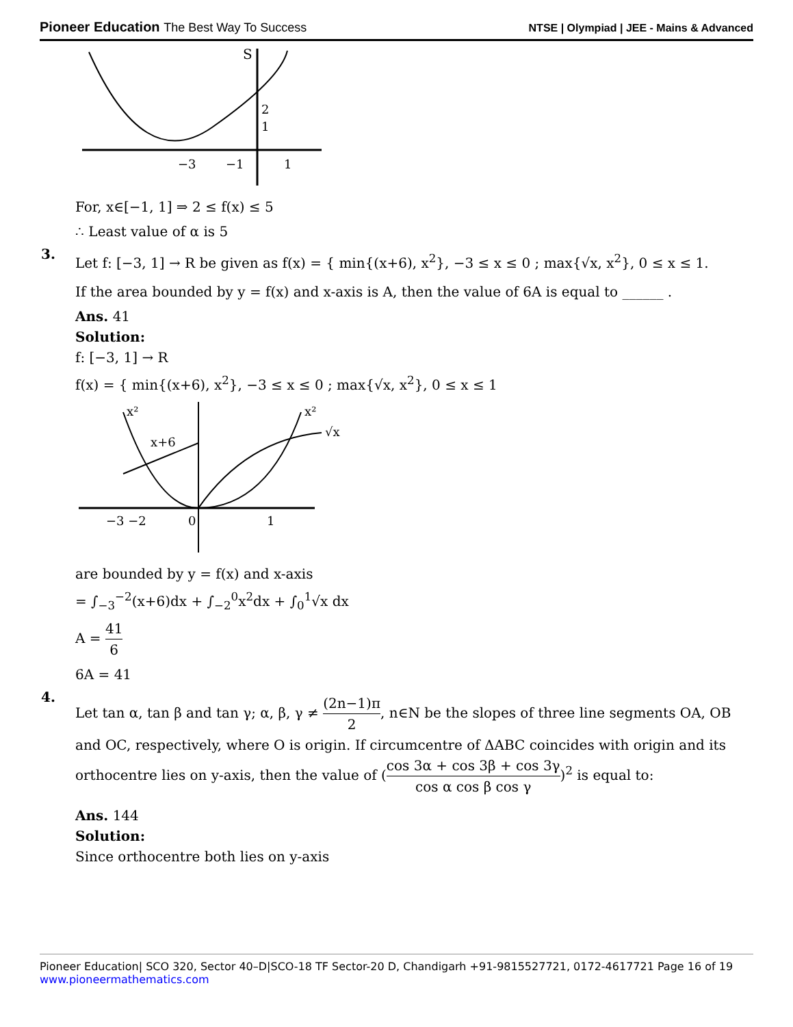Pioneer Education The Best Way To Success
NTSE | Olympiad | JEE - Mains & Advanced
S
2
1
−3
−1
1
For, x∈[−1, 1] ⇒ 2 ≤ f(x) ≤ 5
∴ Least value of α is 5
3.
Let f: [−3, 1] → R be given as f(x) = { min{(x+6), x<sup>2</sup>}, −3 ≤ x ≤ 0 ; max{√x, x<sup>2</sup>}, 0 ≤ x ≤ 1.
If the area bounded by y = f(x) and x-axis is A, then the value of 6A is equal to ______ .
Ans. 41
Solution:
f: [−3, 1] → R
f(x) = { min{(x+6), x<sup>2</sup>}, −3 ≤ x ≤ 0 ; max{√x, x<sup>2</sup>}, 0 ≤ x ≤ 1
x²
x²
x+6
√x
−3 −2
0
1
are bounded by y = f(x) and x-axis
= ∫<sub>−3</sub><sup>−2</sup>(x+6)dx + ∫<sub>−2</sub><sup>0</sup>x<sup>2</sup>dx + ∫<sub>0</sub><sup>1</sup>√x dx
A = 41 6
6A = 41
4.
Let tan α, tan β and tan γ; α, β, γ ≠ (2n−1)π 2, n∈N be the slopes of three line segments OA, OB and OC, respectively, where O is origin. If circumcentre of ΔABC coincides with origin and its orthocentre lies on y-axis, then the value of (cos 3α + cos 3β + cos 3γ cos α cos β cos γ)<sup>2</sup> is equal to:
Ans. 144
Solution:
Since orthocentre both lies on y-axis
Pioneer Education| SCO 320, Sector 40–D|SCO-18 TF Sector-20 D, Chandigarh +91-9815527721, 0172-4617721 Page 16 of 19
www.pioneermathematics.com